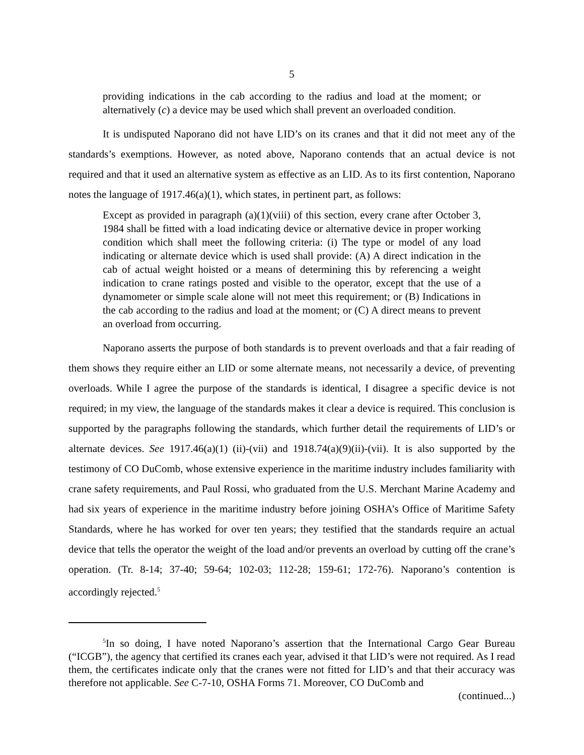5
providing indications in the cab according to the radius and load at the moment; or alternatively (c) a device may be used which shall prevent an overloaded condition.
It is undisputed Naporano did not have LID’s on its cranes and that it did not meet any of the standards’s exemptions. However, as noted above, Naporano contends that an actual device is not required and that it used an alternative system as effective as an LID. As to its first contention, Naporano notes the language of 1917.46(a)(1), which states, in pertinent part, as follows:
Except as provided in paragraph (a)(1)(viii) of this section, every crane after October 3, 1984 shall be fitted with a load indicating device or alternative device in proper working condition which shall meet the following criteria: (i) The type or model of any load indicating or alternate device which is used shall provide: (A) A direct indication in the cab of actual weight hoisted or a means of determining this by referencing a weight indication to crane ratings posted and visible to the operator, except that the use of a dynamometer or simple scale alone will not meet this requirement; or (B) Indications in the cab according to the radius and load at the moment; or (C) A direct means to prevent an overload from occurring.
Naporano asserts the purpose of both standards is to prevent overloads and that a fair reading of them shows they require either an LID or some alternate means, not necessarily a device, of preventing overloads. While I agree the purpose of the standards is identical, I disagree a specific device is not required; in my view, the language of the standards makes it clear a device is required. This conclusion is supported by the paragraphs following the standards, which further detail the requirements of LID’s or alternate devices. See 1917.46(a)(1) (ii)-(vii) and 1918.74(a)(9)(ii)-(vii). It is also supported by the testimony of CO DuComb, whose extensive experience in the maritime industry includes familiarity with crane safety requirements, and Paul Rossi, who graduated from the U.S. Merchant Marine Academy and had six years of experience in the maritime industry before joining OSHA’s Office of Maritime Safety Standards, where he has worked for over ten years; they testified that the standards require an actual device that tells the operator the weight of the load and/or prevents an overload by cutting off the crane’s operation. (Tr. 8-14; 37-40; 59-64; 102-03; 112-28; 159-61; 172-76). Naporano’s contention is accordingly rejected.<sup>5</sup>
<sup>5</sup> In so doing, I have noted Naporano’s assertion that the International Cargo Gear Bureau (“ICGB”), the agency that certified its cranes each year, advised it that LID’s were not required. As I read them, the certificates indicate only that the cranes were not fitted for LID’s and that their accuracy was therefore not applicable. See C-7-10, OSHA Forms 71. Moreover, CO DuComb and
(continued...)